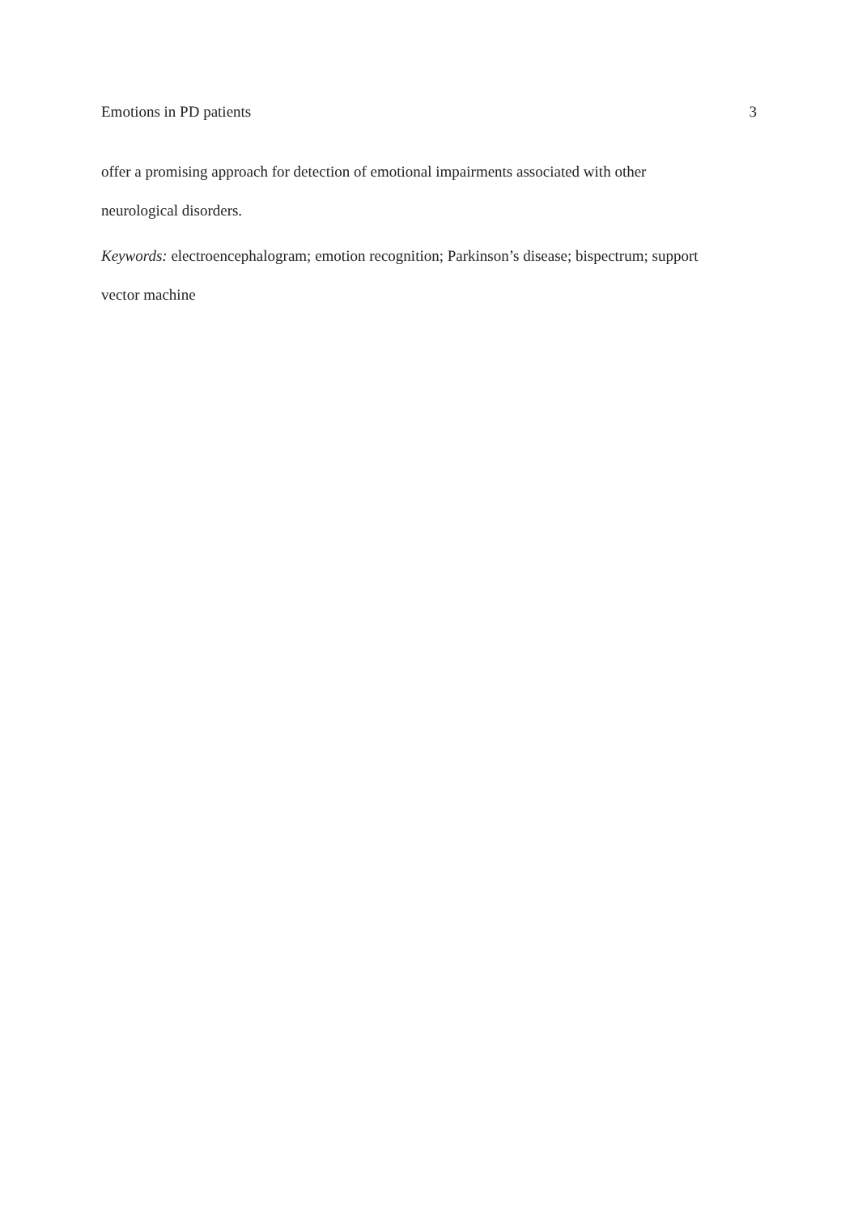Emotions in PD patients 3
offer a promising approach for detection of emotional impairments associated with other
neurological disorders.
Keywords: electroencephalogram; emotion recognition; Parkinson’s disease; bispectrum; support
vector machine